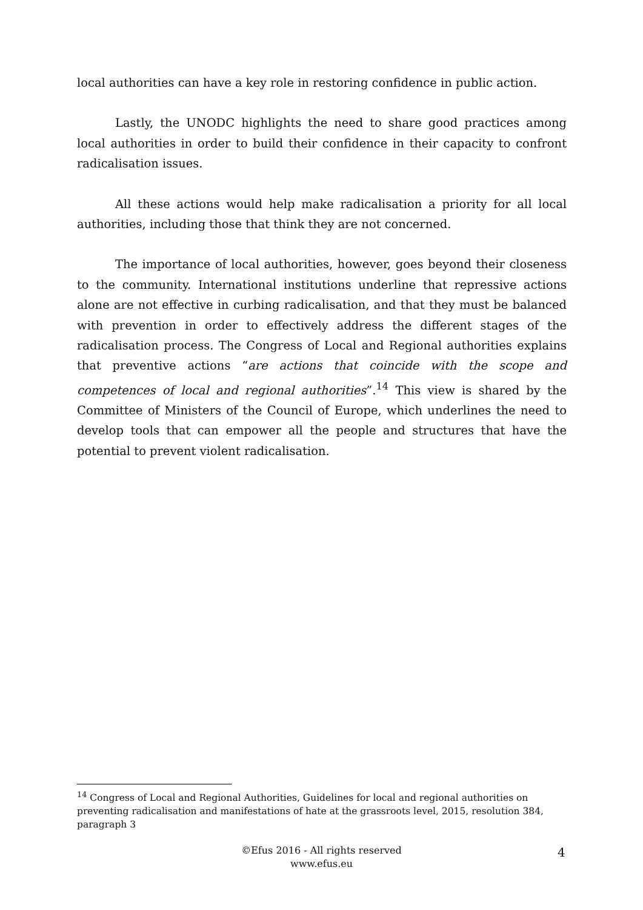local authorities can have a key role in restoring confidence in public action.
Lastly, the UNODC highlights the need to share good practices among local authorities in order to build their confidence in their capacity to confront radicalisation issues.
All these actions would help make radicalisation a priority for all local authorities, including those that think they are not concerned.
The importance of local authorities, however, goes beyond their closeness to the community. International institutions underline that repressive actions alone are not effective in curbing radicalisation, and that they must be balanced with prevention in order to effectively address the different stages of the radicalisation process. The Congress of Local and Regional authorities explains that preventive actions “are actions that coincide with the scope and competences of local and regional authorities”.<sup>14</sup> This view is shared by the Committee of Ministers of the Council of Europe, which underlines the need to develop tools that can empower all the people and structures that have the potential to prevent violent radicalisation.
<sup>14</sup> Congress of Local and Regional Authorities, Guidelines for local and regional authorities on preventing radicalisation and manifestations of hate at the grassroots level, 2015, resolution 384, paragraph 3
©Efus 2016 - All rights reserved
www.efus.eu
4